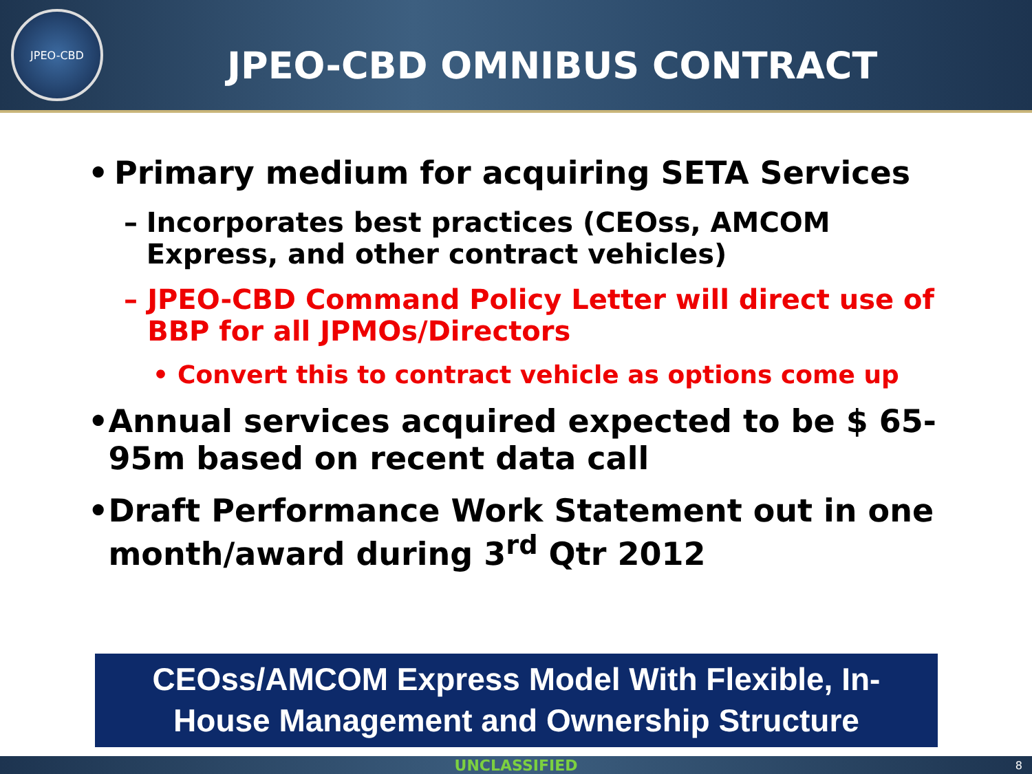JPEO-CBD
JPEO-CBD OMNIBUS CONTRACT
• Primary medium for acquiring SETA Services
– Incorporates best practices (CEOss, AMCOM Express, and other contract vehicles)
– JPEO-CBD Command Policy Letter will direct use of BBP for all JPMOs/Directors
• Convert this to contract vehicle as options come up
• Annual services acquired expected to be $ 65-95m based on recent data call
• Draft Performance Work Statement out in one month/award during 3<sup>rd</sup> Qtr 2012
CEOss/AMCOM Express Model With Flexible, In-
House Management and Ownership Structure
UNCLASSIFIED
8